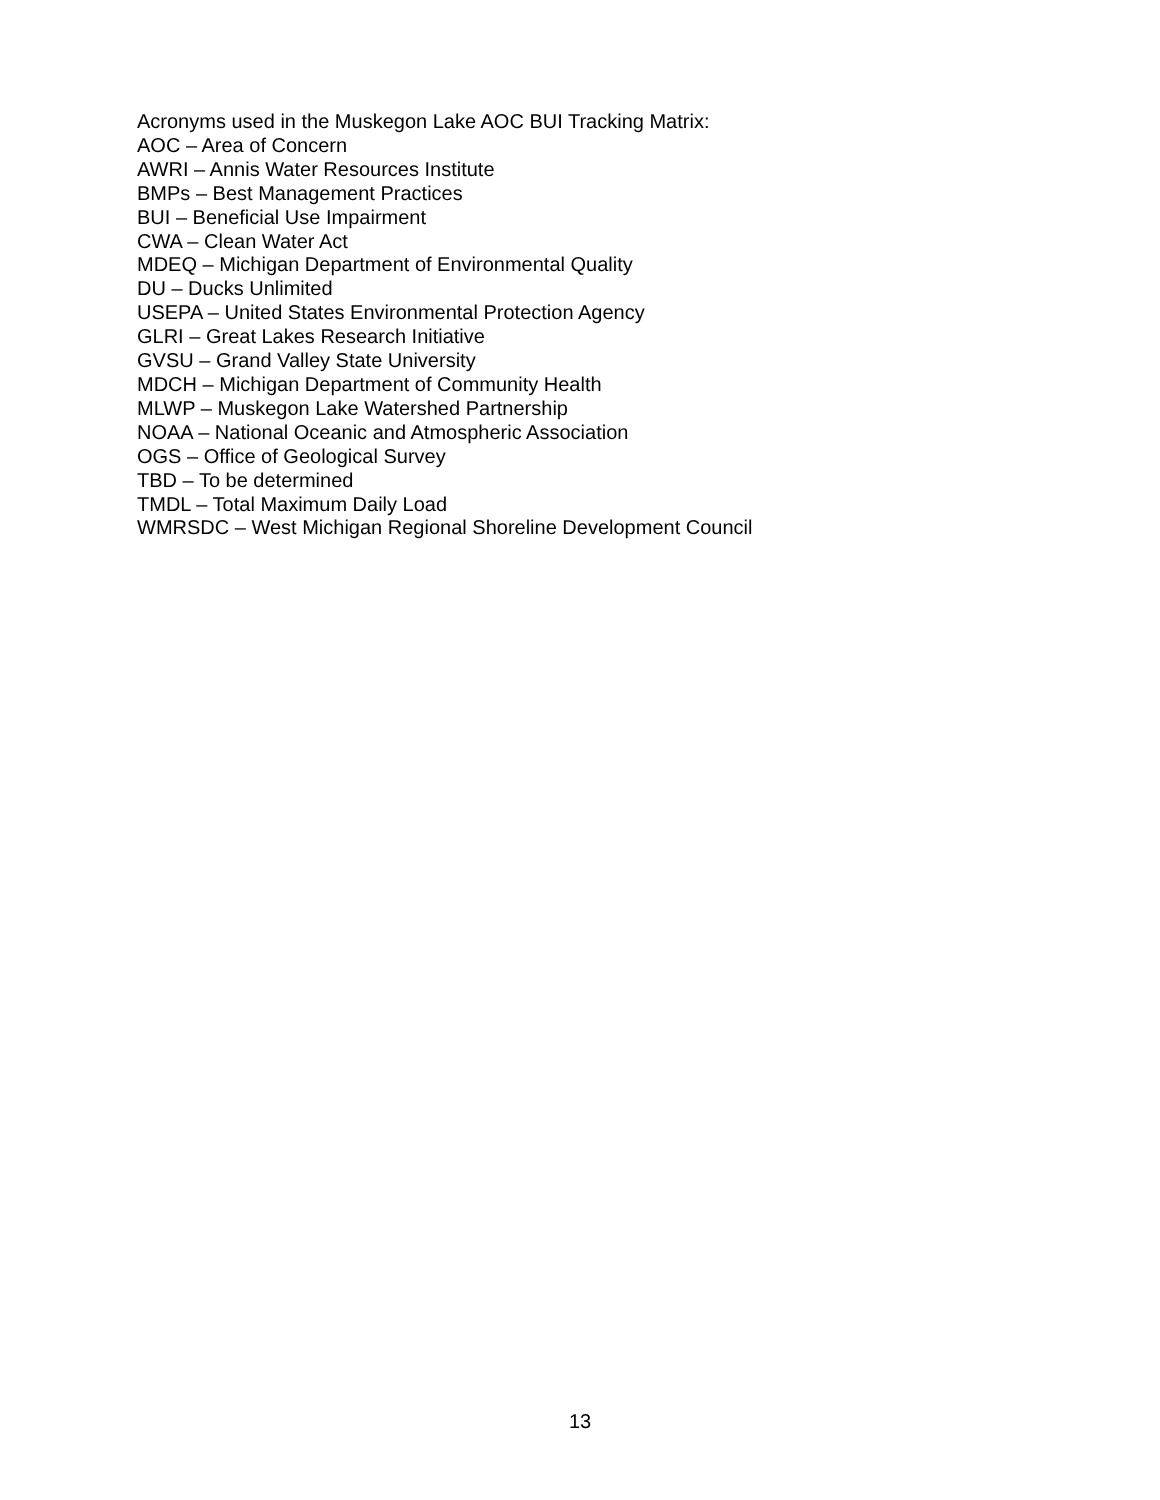Acronyms used in the Muskegon Lake AOC BUI Tracking Matrix:
AOC – Area of Concern
AWRI – Annis Water Resources Institute
BMPs – Best Management Practices
BUI – Beneficial Use Impairment
CWA – Clean Water Act
MDEQ – Michigan Department of Environmental Quality
DU – Ducks Unlimited
USEPA – United States Environmental Protection Agency
GLRI – Great Lakes Research Initiative
GVSU – Grand Valley State University
MDCH – Michigan Department of Community Health
MLWP – Muskegon Lake Watershed Partnership
NOAA – National Oceanic and Atmospheric Association
OGS – Office of Geological Survey
TBD – To be determined
TMDL – Total Maximum Daily Load
WMRSDC – West Michigan Regional Shoreline Development Council
13